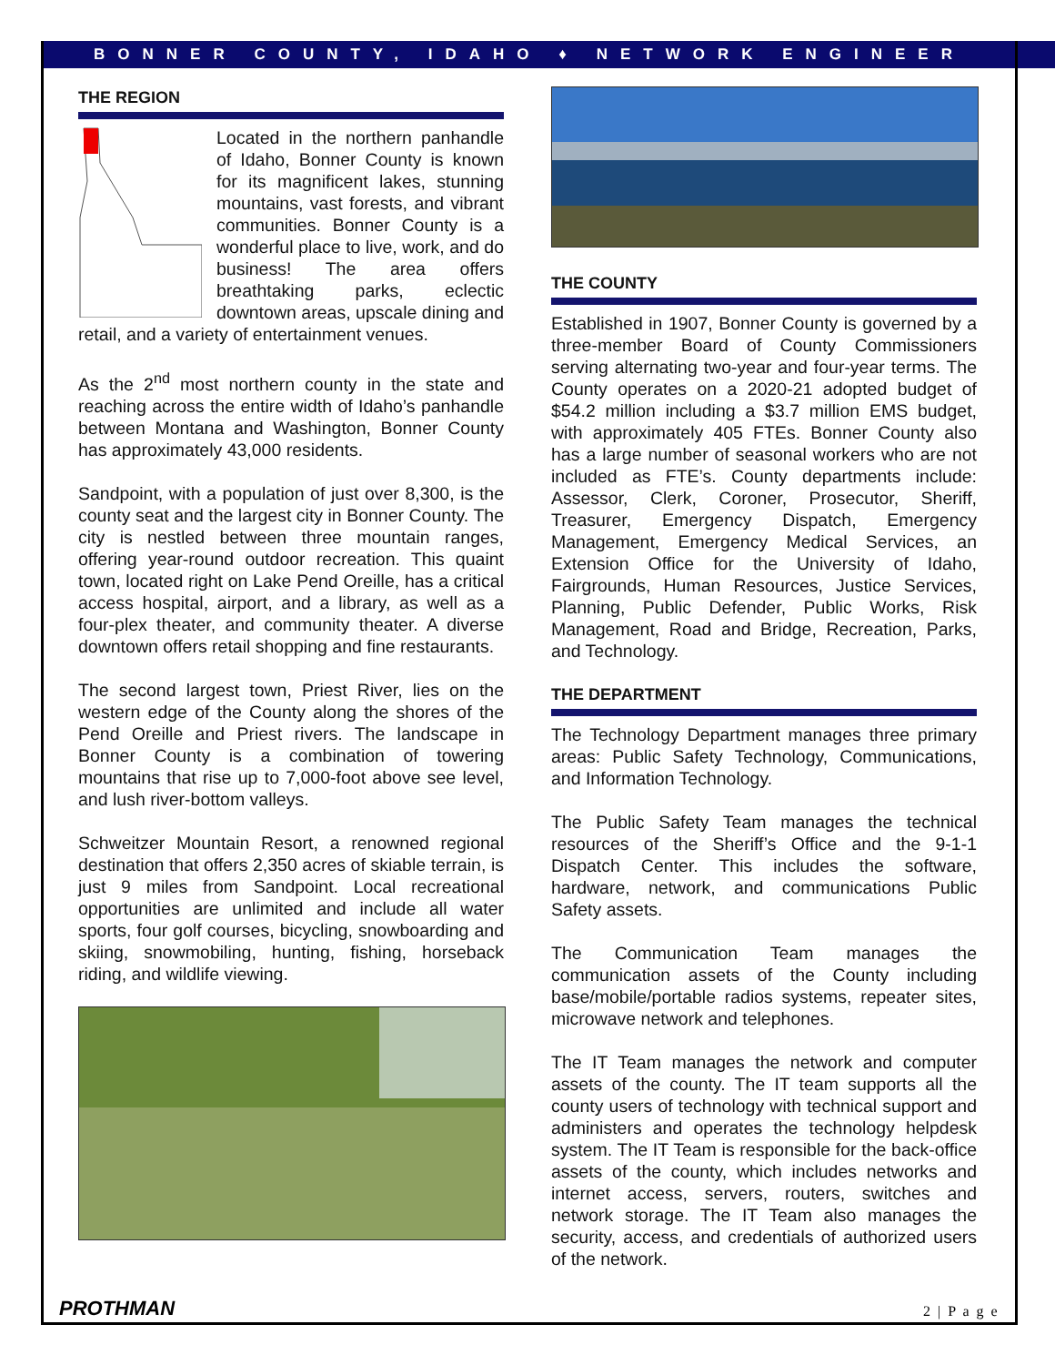BONNER COUNTY, IDAHO ♦ NETWORK ENGINEER
THE REGION
Located in the northern panhandle of Idaho, Bonner County is known for its magnificent lakes, stunning mountains, vast forests, and vibrant communities. Bonner County is a wonderful place to live, work, and do business! The area offers breathtaking parks, eclectic downtown areas, upscale dining and retail, and a variety of entertainment venues.
As the 2<sup>nd</sup> most northern county in the state and reaching across the entire width of Idaho’s panhandle between Montana and Washington, Bonner County has approximately 43,000 residents.
Sandpoint, with a population of just over 8,300, is the county seat and the largest city in Bonner County. The city is nestled between three mountain ranges, offering year-round outdoor recreation. This quaint town, located right on Lake Pend Oreille, has a critical access hospital, airport, and a library, as well as a four-plex theater, and community theater. A diverse downtown offers retail shopping and fine restaurants.
The second largest town, Priest River, lies on the western edge of the County along the shores of the Pend Oreille and Priest rivers. The landscape in Bonner County is a combination of towering mountains that rise up to 7,000-foot above see level, and lush river-bottom valleys.
Schweitzer Mountain Resort, a renowned regional destination that offers 2,350 acres of skiable terrain, is just 9 miles from Sandpoint. Local recreational opportunities are unlimited and include all water sports, four golf courses, bicycling, snowboarding and skiing, snowmobiling, hunting, fishing, horseback riding, and wildlife viewing.
THE COUNTY
Established in 1907, Bonner County is governed by a three-member Board of County Commissioners serving alternating two-year and four-year terms. The County operates on a 2020-21 adopted budget of $54.2 million including a $3.7 million EMS budget, with approximately 405 FTEs. Bonner County also has a large number of seasonal workers who are not included as FTE’s. County departments include: Assessor, Clerk, Coroner, Prosecutor, Sheriff, Treasurer, Emergency Dispatch, Emergency Management, Emergency Medical Services, an Extension Office for the University of Idaho, Fairgrounds, Human Resources, Justice Services, Planning, Public Defender, Public Works, Risk Management, Road and Bridge, Recreation, Parks, and Technology.
THE DEPARTMENT
The Technology Department manages three primary areas: Public Safety Technology, Communications, and Information Technology.
The Public Safety Team manages the technical resources of the Sheriff’s Office and the 9-1-1 Dispatch Center. This includes the software, hardware, network, and communications Public Safety assets.
The Communication Team manages the communication assets of the County including base/mobile/portable radios systems, repeater sites, microwave network and telephones.
The IT Team manages the network and computer assets of the county. The IT team supports all the county users of technology with technical support and administers and operates the technology helpdesk system. The IT Team is responsible for the back-office assets of the county, which includes networks and internet access, servers, routers, switches and network storage. The IT Team also manages the security, access, and credentials of authorized users of the network.
PROTHMAN 2 | P a g e